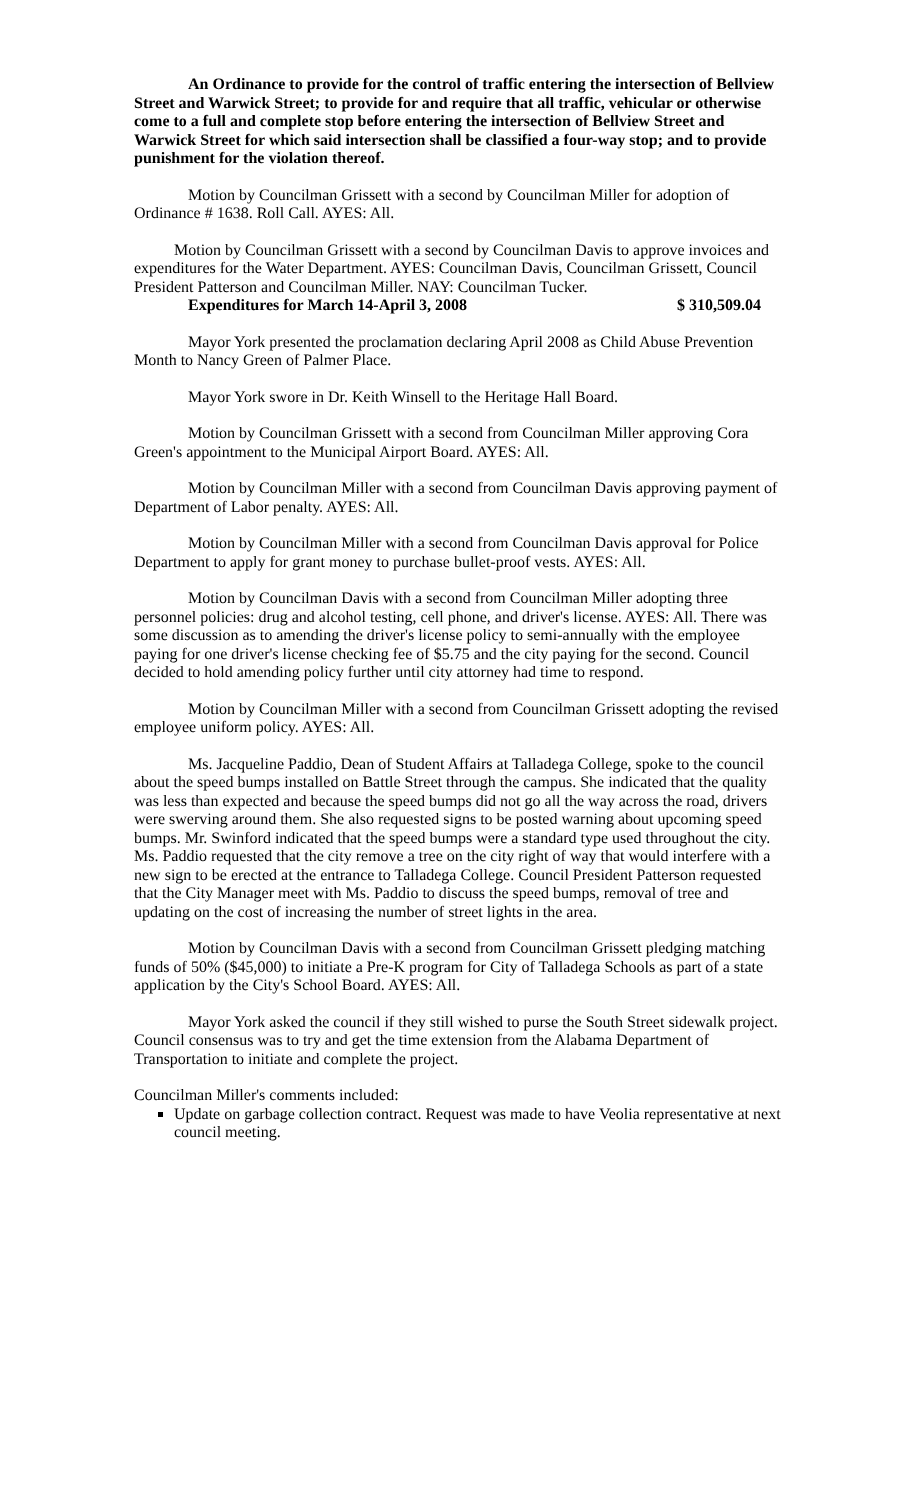An Ordinance to provide for the control of traffic entering the intersection of Bellview Street and Warwick Street; to provide for and require that all traffic, vehicular or otherwise come to a full and complete stop before entering the intersection of Bellview Street and Warwick Street for which said intersection shall be classified a four-way stop; and to provide punishment for the violation thereof.
Motion by Councilman Grissett with a second by Councilman Miller for adoption of Ordinance # 1638. Roll Call. AYES: All.
Motion by Councilman Grissett with a second by Councilman Davis to approve invoices and expenditures for the Water Department. AYES: Councilman Davis, Councilman Grissett, Council President Patterson and Councilman Miller. NAY: Councilman Tucker.
Expenditures for March 14-April 3, 2008 $ 310,509.04
Mayor York presented the proclamation declaring April 2008 as Child Abuse Prevention Month to Nancy Green of Palmer Place.
Mayor York swore in Dr. Keith Winsell to the Heritage Hall Board.
Motion by Councilman Grissett with a second from Councilman Miller approving Cora Green's appointment to the Municipal Airport Board. AYES: All.
Motion by Councilman Miller with a second from Councilman Davis approving payment of Department of Labor penalty. AYES: All.
Motion by Councilman Miller with a second from Councilman Davis approval for Police Department to apply for grant money to purchase bullet-proof vests. AYES: All.
Motion by Councilman Davis with a second from Councilman Miller adopting three personnel policies: drug and alcohol testing, cell phone, and driver's license. AYES: All. There was some discussion as to amending the driver's license policy to semi-annually with the employee paying for one driver's license checking fee of $5.75 and the city paying for the second. Council decided to hold amending policy further until city attorney had time to respond.
Motion by Councilman Miller with a second from Councilman Grissett adopting the revised employee uniform policy. AYES: All.
Ms. Jacqueline Paddio, Dean of Student Affairs at Talladega College, spoke to the council about the speed bumps installed on Battle Street through the campus. She indicated that the quality was less than expected and because the speed bumps did not go all the way across the road, drivers were swerving around them. She also requested signs to be posted warning about upcoming speed bumps. Mr. Swinford indicated that the speed bumps were a standard type used throughout the city. Ms. Paddio requested that the city remove a tree on the city right of way that would interfere with a new sign to be erected at the entrance to Talladega College. Council President Patterson requested that the City Manager meet with Ms. Paddio to discuss the speed bumps, removal of tree and updating on the cost of increasing the number of street lights in the area.
Motion by Councilman Davis with a second from Councilman Grissett pledging matching funds of 50% ($45,000) to initiate a Pre-K program for City of Talladega Schools as part of a state application by the City's School Board. AYES: All.
Mayor York asked the council if they still wished to purse the South Street sidewalk project. Council consensus was to try and get the time extension from the Alabama Department of Transportation to initiate and complete the project.
Councilman Miller's comments included:
Update on garbage collection contract. Request was made to have Veolia representative at next council meeting.